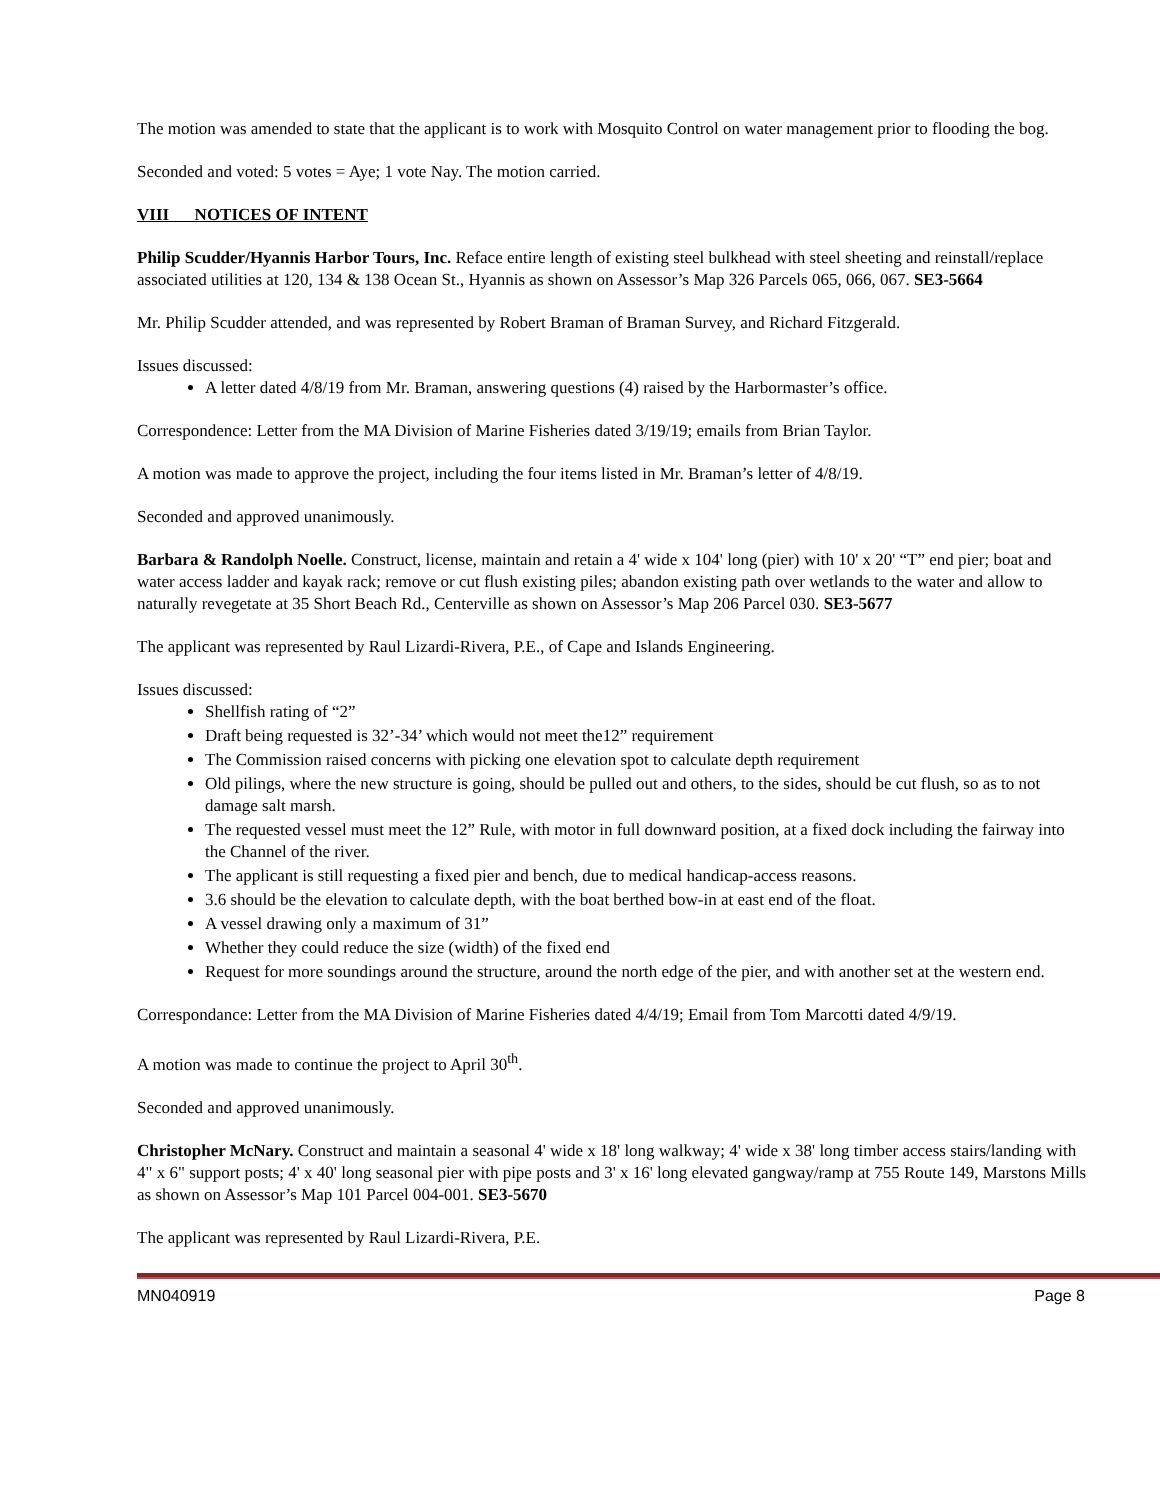The motion was amended to state that the applicant is to work with Mosquito Control on water management prior to flooding the bog.
Seconded and voted: 5 votes = Aye; 1 vote Nay. The motion carried.
VIII NOTICES OF INTENT
Philip Scudder/Hyannis Harbor Tours, Inc. Reface entire length of existing steel bulkhead with steel sheeting and reinstall/replace associated utilities at 120, 134 & 138 Ocean St., Hyannis as shown on Assessor’s Map 326 Parcels 065, 066, 067. SE3-5664
Mr. Philip Scudder attended, and was represented by Robert Braman of Braman Survey, and Richard Fitzgerald.
Issues discussed:
A letter dated 4/8/19 from Mr. Braman, answering questions (4) raised by the Harbormaster’s office.
Correspondence: Letter from the MA Division of Marine Fisheries dated 3/19/19; emails from Brian Taylor.
A motion was made to approve the project, including the four items listed in Mr. Braman’s letter of 4/8/19.
Seconded and approved unanimously.
Barbara & Randolph Noelle. Construct, license, maintain and retain a 4' wide x 104' long (pier) with 10' x 20' “T” end pier; boat and water access ladder and kayak rack; remove or cut flush existing piles; abandon existing path over wetlands to the water and allow to naturally revegetate at 35 Short Beach Rd., Centerville as shown on Assessor’s Map 206 Parcel 030. SE3-5677
The applicant was represented by Raul Lizardi-Rivera, P.E., of Cape and Islands Engineering.
Issues discussed:
Shellfish rating of “2”
Draft being requested is 32’-34’ which would not meet the12” requirement
The Commission raised concerns with picking one elevation spot to calculate depth requirement
Old pilings, where the new structure is going, should be pulled out and others, to the sides, should be cut flush, so as to not damage salt marsh.
The requested vessel must meet the 12” Rule, with motor in full downward position, at a fixed dock including the fairway into the Channel of the river.
The applicant is still requesting a fixed pier and bench, due to medical handicap-access reasons.
3.6 should be the elevation to calculate depth, with the boat berthed bow-in at east end of the float.
A vessel drawing only a maximum of 31”
Whether they could reduce the size (width) of the fixed end
Request for more soundings around the structure, around the north edge of the pier, and with another set at the western end.
Correspondance: Letter from the MA Division of Marine Fisheries dated 4/4/19; Email from Tom Marcotti dated 4/9/19.
A motion was made to continue the project to April 30<sup>th</sup>.
Seconded and approved unanimously.
Christopher McNary. Construct and maintain a seasonal 4' wide x 18' long walkway; 4' wide x 38' long timber access stairs/landing with 4" x 6" support posts; 4' x 40' long seasonal pier with pipe posts and 3' x 16' long elevated gangway/ramp at 755 Route 149, Marstons Mills as shown on Assessor’s Map 101 Parcel 004-001. SE3-5670
The applicant was represented by Raul Lizardi-Rivera, P.E.
MN040919 Page 8